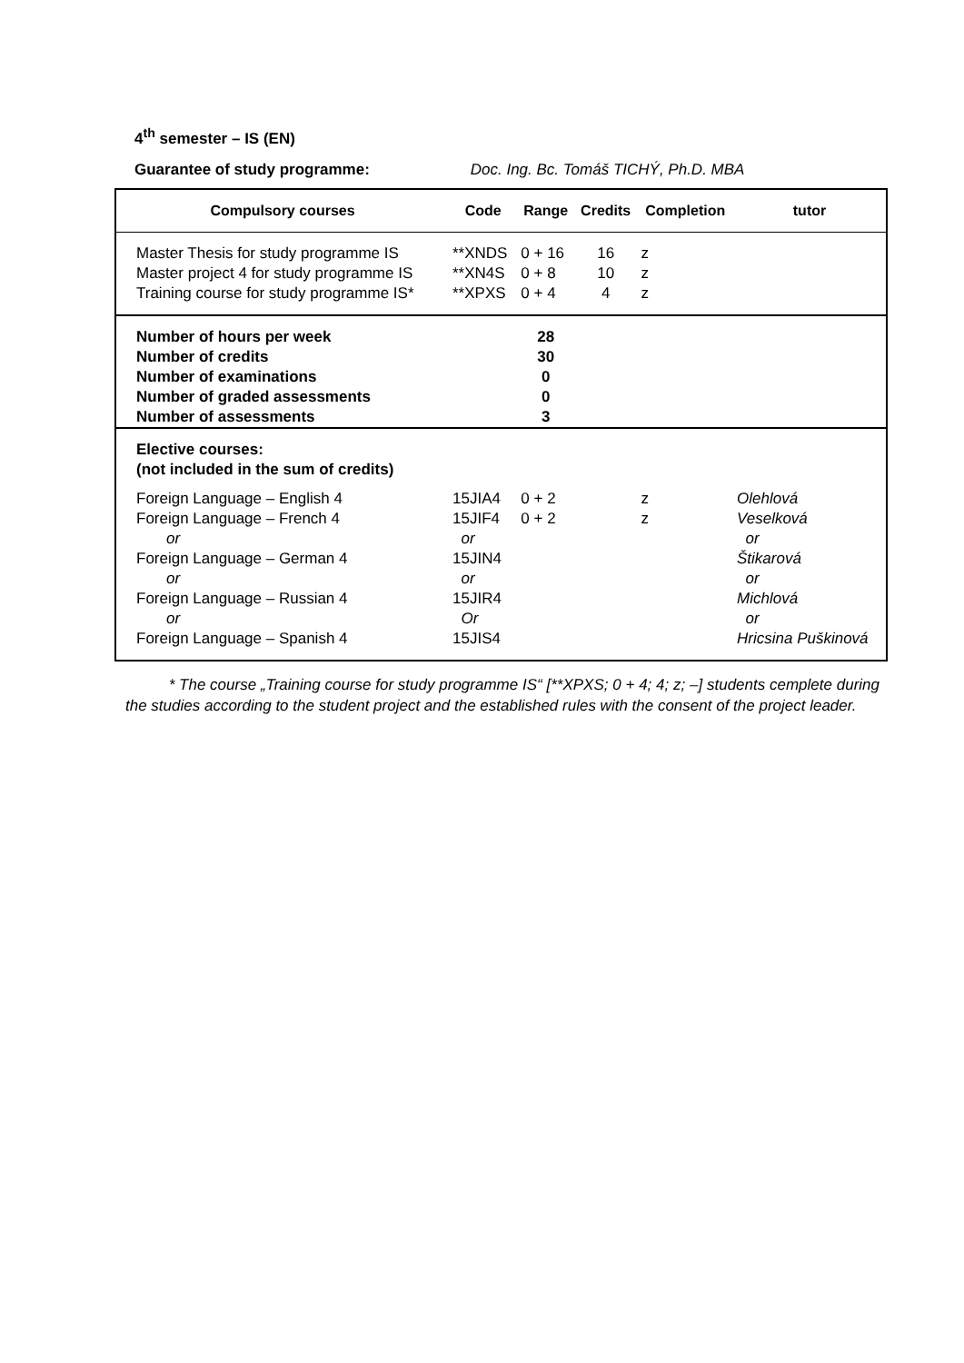4<sup>th</sup> semester – IS (EN)
Guarantee of study programme: Doc. Ing. Bc. Tomáš TICHÝ, Ph.D. MBA
| Compulsory courses | Code | Range | Credits | Completion | tutor |
| --- | --- | --- | --- | --- | --- |
| Master Thesis for study programme IS | **XNDS | 0 + 16 | 16 | z | |
| Master project 4 for study programme IS | **XN4S | 0 + 8 | 10 | z | |
| Training course for study programme IS* | **XPXS | 0 + 4 | 4 | z | |
| Number of hours per week Number of credits Number of examinations Number of graded assessments Number of assessments | | 28 30 0 0 3 | | | |
| Elective courses: (not included in the sum of credits) | | | | | |
| Foreign Language – English 4 | 15JIA4 | 0 + 2 | | z | Olehlová |
| Foreign Language – French 4 | 15JIF4 | 0 + 2 | | z | Veselková |
| or | or | | | | or |
| Foreign Language – German 4 | 15JIN4 | | | | Štikarová |
| or | or | | | | or |
| Foreign Language – Russian 4 | 15JIR4 | | | | Michlová |
| or | Or | | | | or |
| Foreign Language – Spanish 4 | 15JIS4 | | | | Hricsina Puškinová |
* The course „Training course for study programme IS“ [**XPXS; 0 + 4; 4; z; –] students cemplete during the studies according to the student project and the established rules with the consent of the project leader.